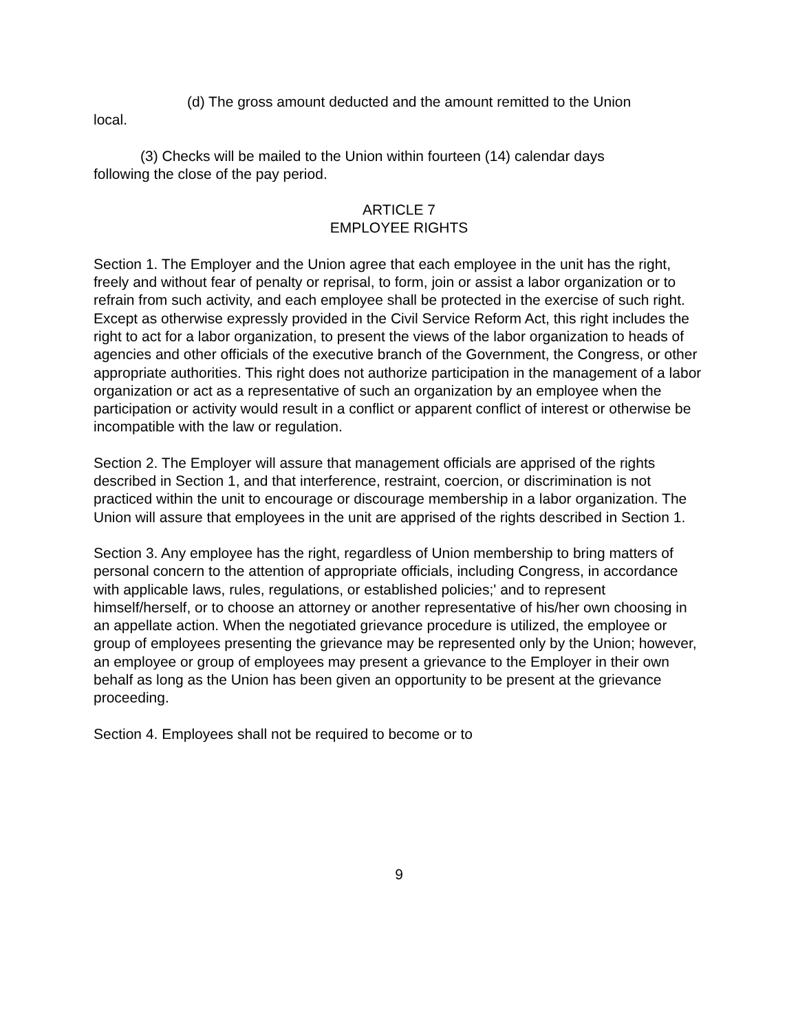(d) The gross amount deducted and the amount remitted to the Union
local.
(3) Checks will be mailed to the Union within fourteen (14) calendar days
following the close of the pay period.
ARTICLE 7
EMPLOYEE RIGHTS
Section 1. The Employer and the Union agree that each employee in the unit has the right, freely and without fear of penalty or reprisal, to form, join or assist a labor organization or to refrain from such activity, and each employee shall be protected in the exercise of such right. Except as otherwise expressly provided in the Civil Service Reform Act, this right includes the right to act for a labor organization, to present the views of the labor organization to heads of agencies and other officials of the executive branch of the Government, the Congress, or other appropriate authorities. This right does not authorize participation in the management of a labor organization or act as a representative of such an organization by an employee when the participation or activity would result in a conflict or apparent conflict of interest or otherwise be incompatible with the law or regulation.
Section 2. The Employer will assure that management officials are apprised of the rights described in Section 1, and that interference, restraint, coercion, or discrimination is not practiced within the unit to encourage or discourage membership in a labor organization. The Union will assure that employees in the unit are apprised of the rights described in Section 1.
Section 3. Any employee has the right, regardless of Union membership to bring matters of personal concern to the attention of appropriate officials, including Congress, in accordance with applicable laws, rules, regulations, or established policies;' and to represent himself/herself, or to choose an attorney or another representative of his/her own choosing in an appellate action. When the negotiated grievance procedure is utilized, the employee or group of employees presenting the grievance may be represented only by the Union; however, an employee or group of employees may present a grievance to the Employer in their own behalf as long as the Union has been given an opportunity to be present at the grievance proceeding.
Section 4. Employees shall not be required to become or to
9